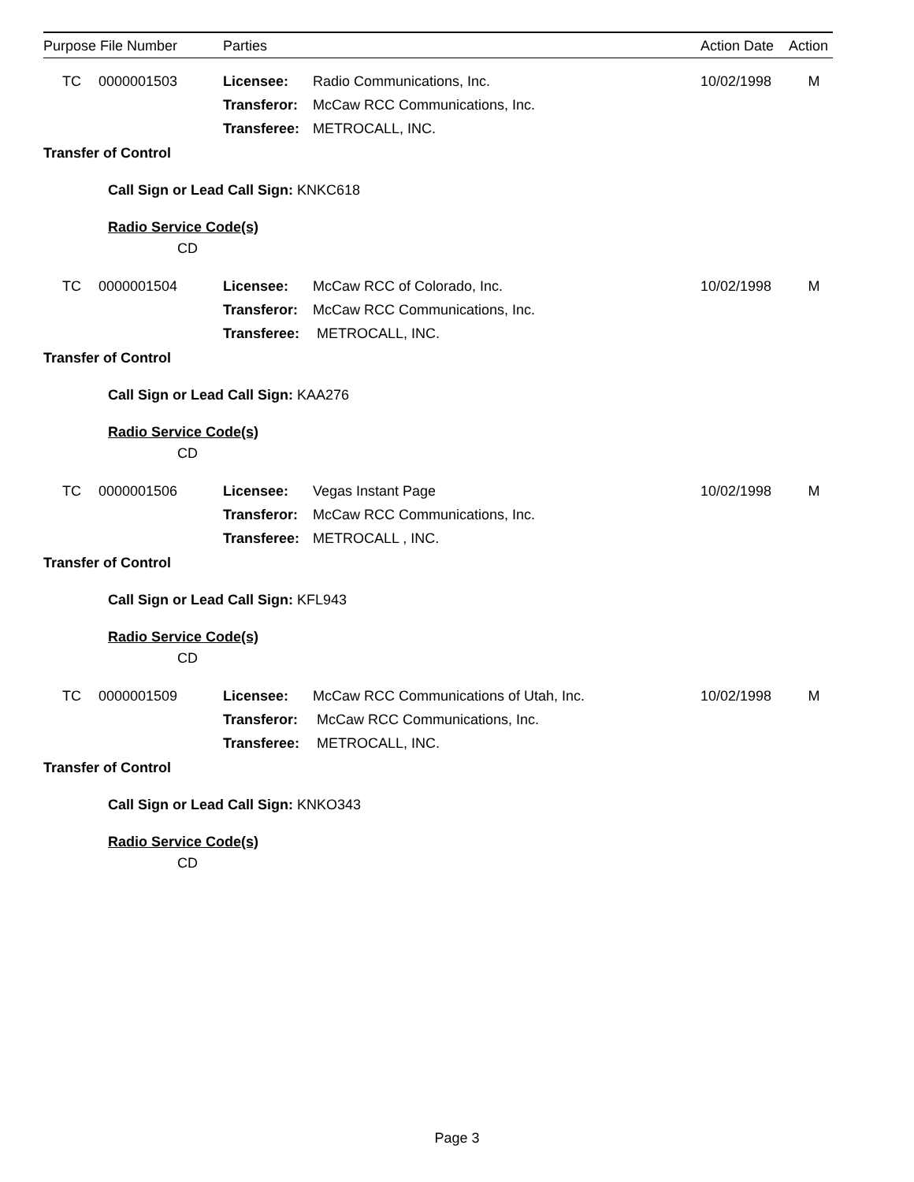Purpose File Number Parties Action Date
Action
TC 0000001503 Licensee:
Transferor:
Transferee:
Radio Communications, Inc.
McCaw RCC Communications, Inc.
METROCALL, INC.
10/02/1998 M
Transfer of Control
Call Sign or Lead Call Sign: KNKC618
Radio Service Code(s)
CD
TC 0000001504 Licensee:
Transferor:
Transferee:
McCaw RCC of Colorado, Inc.
McCaw RCC Communications, Inc.
METROCALL, INC.
10/02/1998 M
Transfer of Control
Call Sign or Lead Call Sign: KAA276
Radio Service Code(s)
CD
TC 0000001506 Licensee:
Transferor:
Transferee:
Vegas Instant Page
McCaw RCC Communications, Inc.
METROCALL , INC.
10/02/1998 M
Transfer of Control
Call Sign or Lead Call Sign: KFL943
Radio Service Code(s)
CD
TC 0000001509 Licensee:
Transferor:
Transferee:
McCaw RCC Communications of Utah, Inc.
McCaw RCC Communications, Inc.
METROCALL, INC.
10/02/1998 M
Transfer of Control
Call Sign or Lead Call Sign: KNKO343
Radio Service Code(s)
CD
Page 3